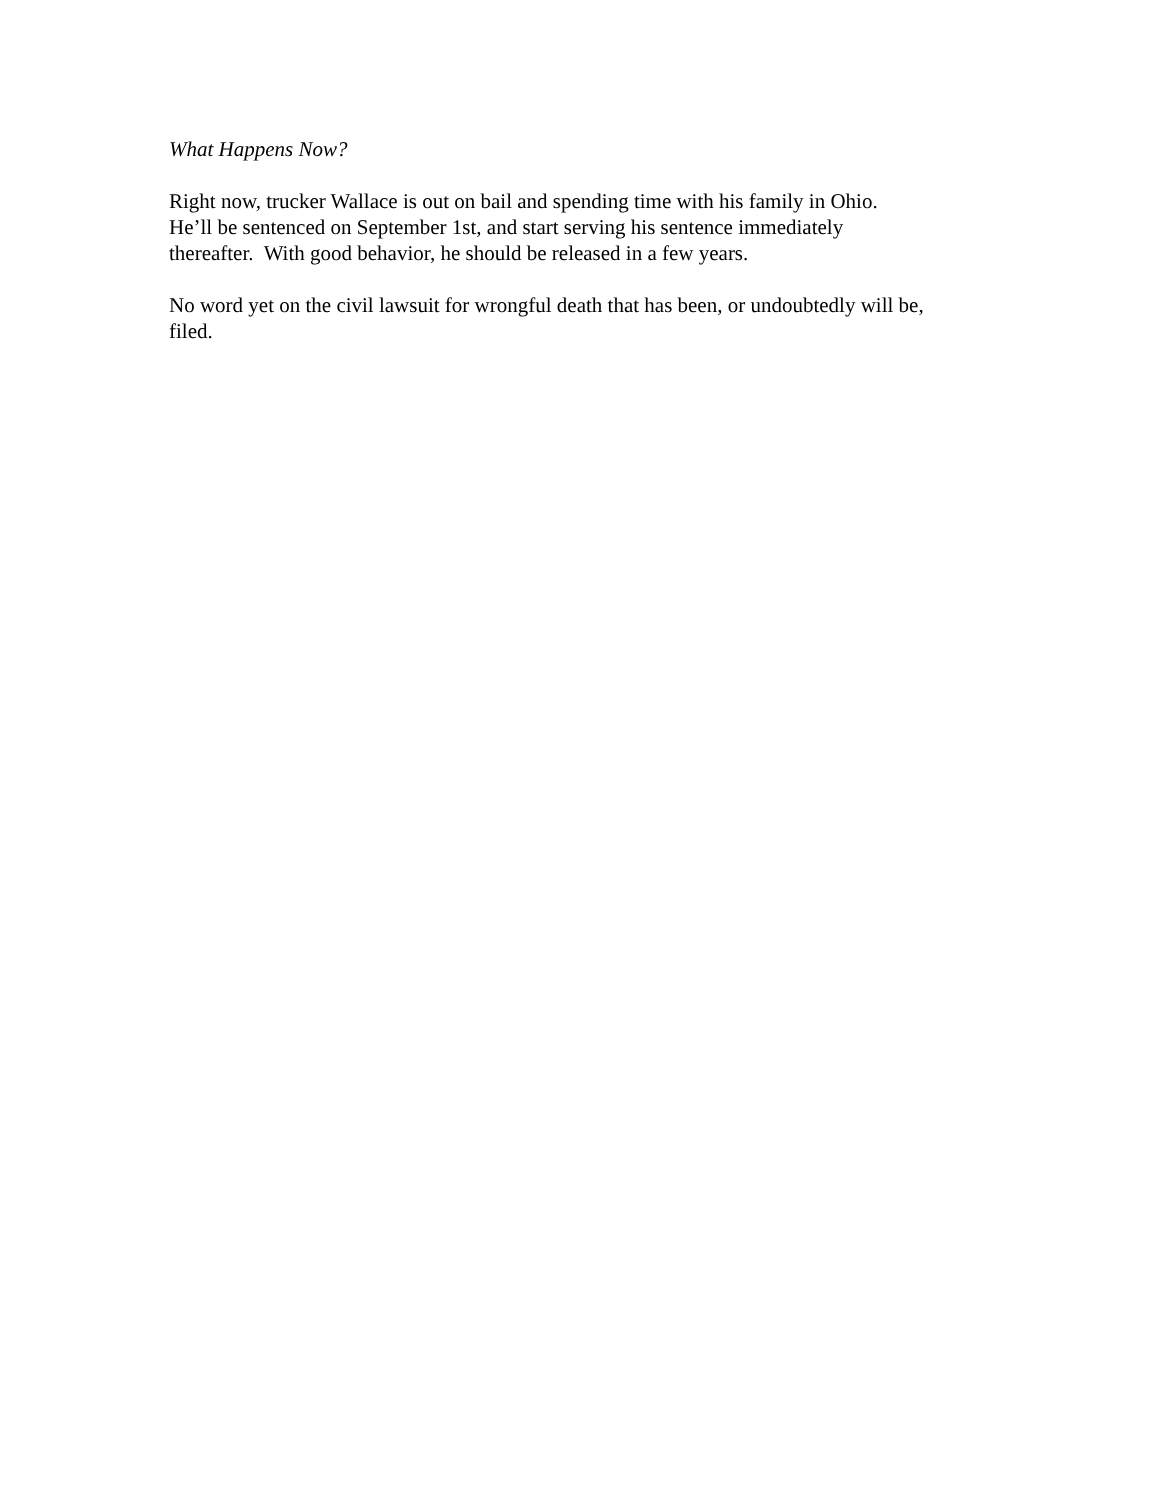What Happens Now?
Right now, trucker Wallace is out on bail and spending time with his family in Ohio.
He’ll be sentenced on September 1st, and start serving his sentence immediately
thereafter. With good behavior, he should be released in a few years.
No word yet on the civil lawsuit for wrongful death that has been, or undoubtedly will be,
filed.